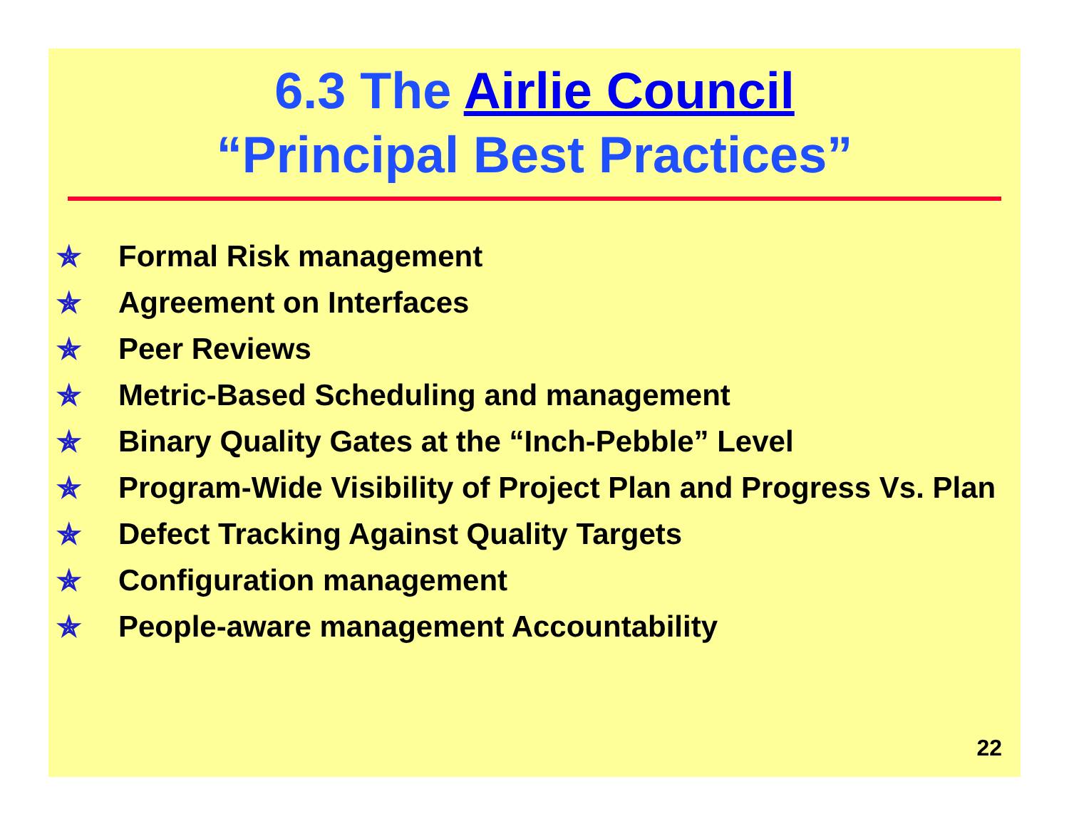6.3 The Airlie Council
“Principal Best Practices”
✯ Formal Risk management
✯ Agreement on Interfaces
✯ Peer Reviews
✯ Metric-Based Scheduling and management
✯ Binary Quality Gates at the “Inch-Pebble” Level
✯ Program-Wide Visibility of Project Plan and Progress Vs. Plan
✯ Defect Tracking Against Quality Targets
✯ Configuration management
✯ People-aware management Accountability
22